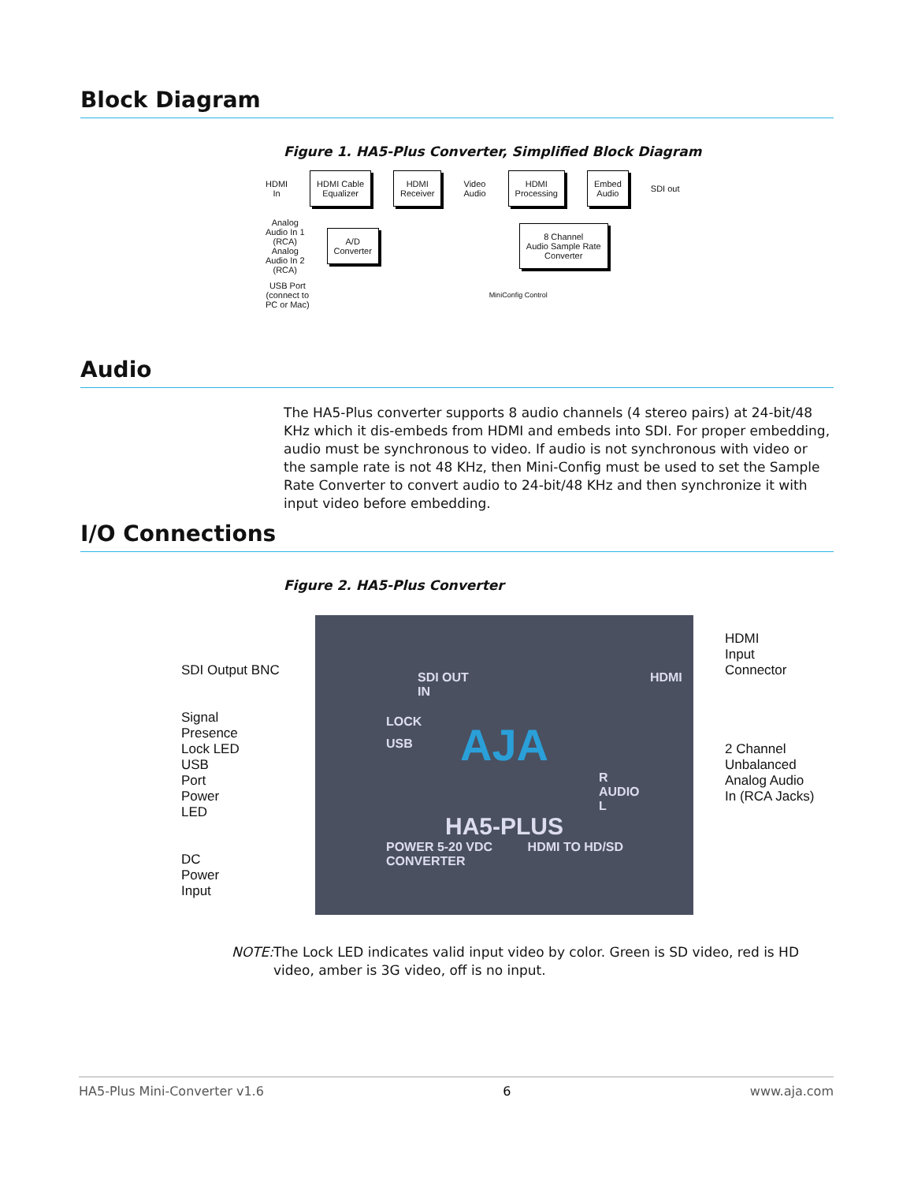Block Diagram
Figure 1. HA5-Plus Converter, Simplified Block Diagram
HDMI
In HDMI Cable
Equalizer HDMI
Receiver Video
Audio HDMI
Processing Embed
Audio SDI out
Analog
Audio In 1
(RCA)
Analog
Audio In 2
(RCA) A/D
Converter 8 Channel
Audio Sample Rate
Converter
USB Port
(connect to
PC or Mac) MiniConfig Control
Audio
The HA5-Plus converter supports 8 audio channels (4 stereo pairs) at 24-bit/48 KHz which it dis-embeds from HDMI and embeds into SDI. For proper embedding, audio must be synchronous to video. If audio is not synchronous with video or the sample rate is not 48 KHz, then Mini-Config must be used to set the Sample Rate Converter to convert audio to 24-bit/48 KHz and then synchronize it with input video before embedding.
I/O Connections
Figure 2. HA5-Plus Converter
SDI Output BNC
Signal
Presence
Lock LED
USB
Port
Power
LED
DC
Power
Input
SDI OUT HDMI IN
LOCK
USB
AJA
R
AUDIO
L
HA5-PLUS
POWER 5-20 VDC HDMI TO HD/SD CONVERTER
HDMI
Input
Connector
2 Channel
Unbalanced
Analog Audio
In (RCA Jacks)
NOTE: The Lock LED indicates valid input video by color. Green is SD video, red is HD video, amber is 3G video, off is no input.
HA5-Plus Mini-Converter v1.6 6 www.aja.com